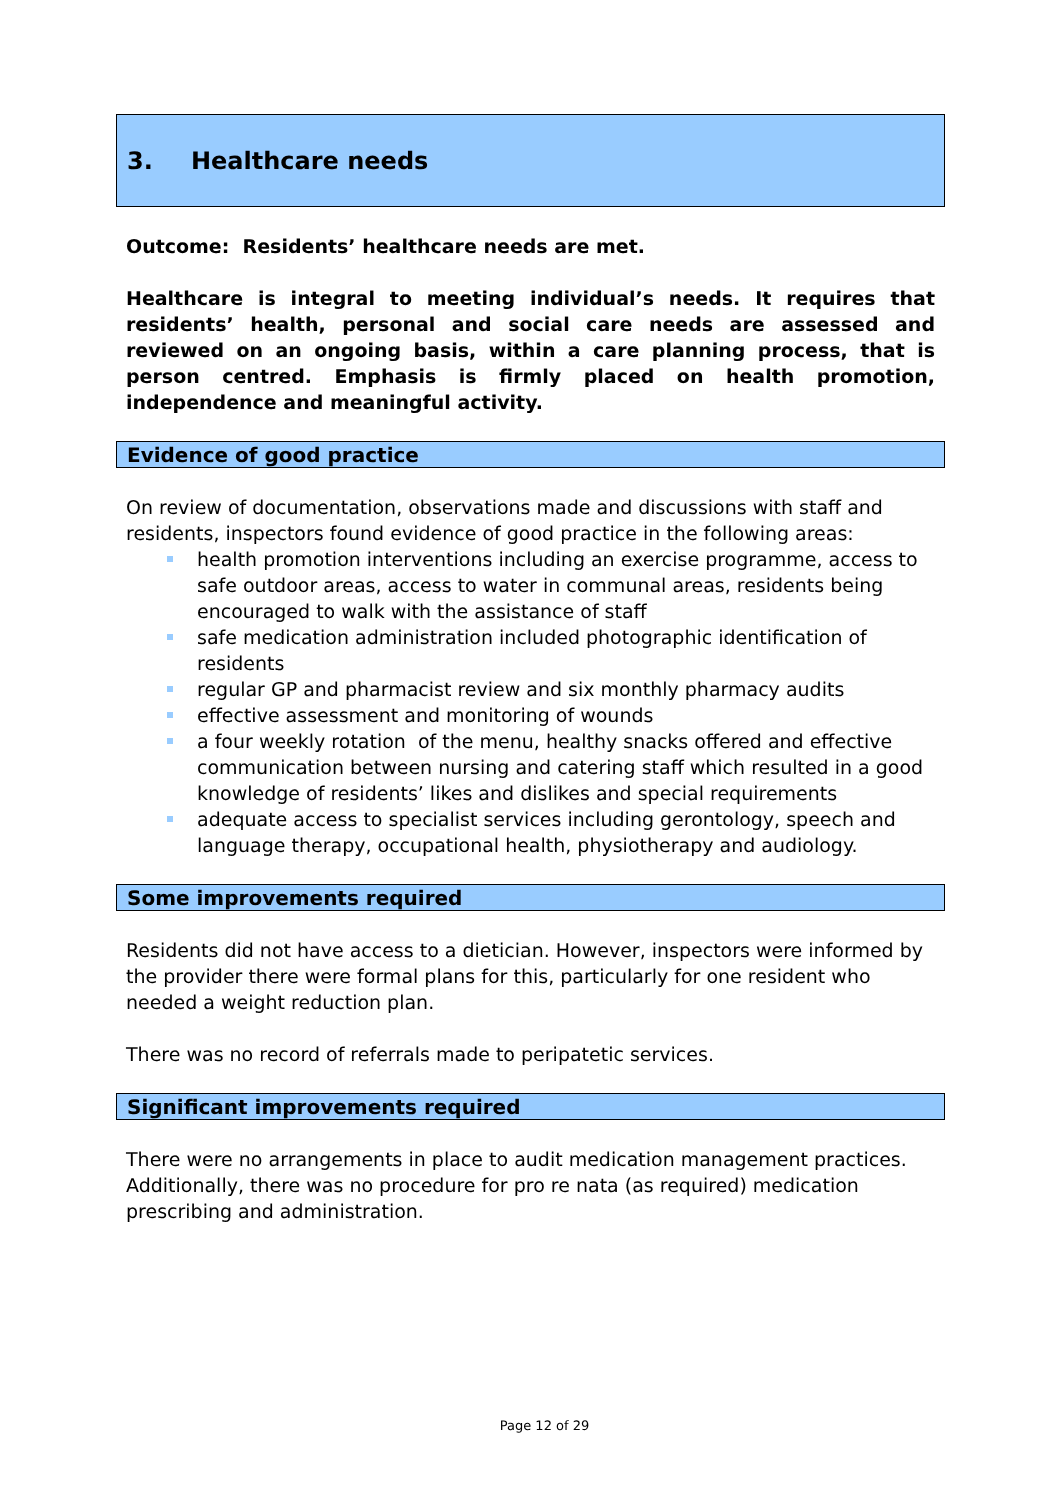3. Healthcare needs
Outcome: Residents’ healthcare needs are met.
Healthcare is integral to meeting individual’s needs. It requires that residents’ health, personal and social care needs are assessed and reviewed on an ongoing basis, within a care planning process, that is person centred. Emphasis is firmly placed on health promotion, independence and meaningful activity.
Evidence of good practice
On review of documentation, observations made and discussions with staff and residents, inspectors found evidence of good practice in the following areas:
health promotion interventions including an exercise programme, access to safe outdoor areas, access to water in communal areas, residents being encouraged to walk with the assistance of staff
safe medication administration included photographic identification of residents
regular GP and pharmacist review and six monthly pharmacy audits
effective assessment and monitoring of wounds
a four weekly rotation of the menu, healthy snacks offered and effective communication between nursing and catering staff which resulted in a good knowledge of residents’ likes and dislikes and special requirements
adequate access to specialist services including gerontology, speech and language therapy, occupational health, physiotherapy and audiology.
Some improvements required
Residents did not have access to a dietician. However, inspectors were informed by the provider there were formal plans for this, particularly for one resident who needed a weight reduction plan.
There was no record of referrals made to peripatetic services.
Significant improvements required
There were no arrangements in place to audit medication management practices. Additionally, there was no procedure for pro re nata (as required) medication prescribing and administration.
Page 12 of 29